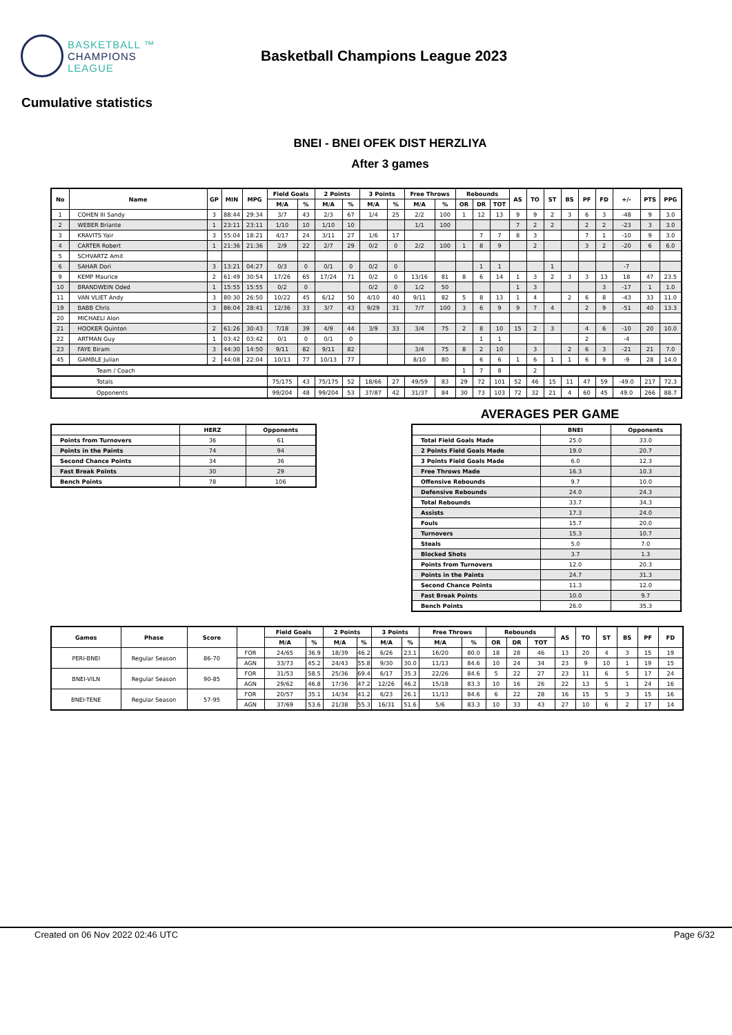BASKETBALL ™
CHAMPIONS
LEAGUE
Basketball Champions League 2023
Cumulative statistics
BNEI - BNEI OFEK DIST HERZLIYA
After 3 games
| No | Name | GP | MIN | MPG | Field Goals | | 2 Points | | 3 Points | | Free Throws | | Rebounds | | | AS | TO | ST | BS | PF | FD | +/- | PTS | PPG |
| --- | --- | --- | --- | --- | --- | --- | --- | --- | --- | --- | --- | --- | --- | --- | --- | --- | --- | --- | --- | --- | --- | --- | --- | --- |
| | | | | | M/A | % | M/A | % | M/A | % | M/A | % | OR | DR | TOT | | | | | | | | | |
| 1 | COHEN III Sandy | 3 | 88:44 | 29:34 | 3/7 | 43 | 2/3 | 67 | 1/4 | 25 | 2/2 | 100 | 1 | 12 | 13 | 9 | 9 | 2 | 3 | 6 | 3 | -48 | 9 | 3.0 |
| 2 | WEBER Briante | 1 | 23:11 | 23:11 | 1/10 | 10 | 1/10 | 10 | | | 1/1 | 100 | | | | 7 | 2 | 2 | | 2 | 2 | -23 | 3 | 3.0 |
| 3 | KRAVITS Yair | 3 | 55:04 | 18:21 | 4/17 | 24 | 3/11 | 27 | 1/6 | 17 | | | | 7 | 7 | 8 | 3 | | | 7 | 1 | -10 | 9 | 3.0 |
| 4 | CARTER Robert | 1 | 21:36 | 21:36 | 2/9 | 22 | 2/7 | 29 | 0/2 | 0 | 2/2 | 100 | 1 | 8 | 9 | | 2 | | | 3 | 2 | -20 | 6 | 6.0 |
| 5 | SCHVARTZ Amit | | | | | | | | | | | | | | | | | | | | | | | |
| 6 | SAHAR Dori | 3 | 13:21 | 04:27 | 0/3 | 0 | 0/1 | 0 | 0/2 | 0 | | | | 1 | 1 | | | 1 | | | | -7 | | |
| 9 | KEMP Maurice | 2 | 61:49 | 30:54 | 17/26 | 65 | 17/24 | 71 | 0/2 | 0 | 13/16 | 81 | 8 | 6 | 14 | 1 | 3 | 2 | 3 | 3 | 13 | 18 | 47 | 23.5 |
| 10 | BRANDWEIN Oded | 1 | 15:55 | 15:55 | 0/2 | 0 | | | 0/2 | 0 | 1/2 | 50 | | | | 1 | 3 | | | | 3 | -17 | 1 | 1.0 |
| 11 | VAN VLIET Andy | 3 | 80:30 | 26:50 | 10/22 | 45 | 6/12 | 50 | 4/10 | 40 | 9/11 | 82 | 5 | 8 | 13 | 1 | 4 | | 2 | 6 | 8 | -43 | 33 | 11.0 |
| 19 | BABB Chris | 3 | 86:04 | 28:41 | 12/36 | 33 | 3/7 | 43 | 9/29 | 31 | 7/7 | 100 | 3 | 6 | 9 | 9 | 7 | 4 | | 2 | 9 | -51 | 40 | 13.3 |
| 20 | MICHAELI Alon | | | | | | | | | | | | | | | | | | | | | | | |
| 21 | HOOKER Quinton | 2 | 61:26 | 30:43 | 7/18 | 39 | 4/9 | 44 | 3/9 | 33 | 3/4 | 75 | 2 | 8 | 10 | 15 | 2 | 3 | | 4 | 6 | -10 | 20 | 10.0 |
| 22 | ARTMAN Guy | 1 | 03:42 | 03:42 | 0/1 | 0 | 0/1 | 0 | | | | | | 1 | 1 | | | | | 2 | | -4 | | |
| 23 | FAYE Biram | 3 | 44:30 | 14:50 | 9/11 | 82 | 9/11 | 82 | | | 3/4 | 75 | 8 | 2 | 10 | | 3 | | 2 | 6 | 3 | -21 | 21 | 7.0 |
| 45 | GAMBLE Julian | 2 | 44:08 | 22:04 | 10/13 | 77 | 10/13 | 77 | | | 8/10 | 80 | | 6 | 6 | 1 | 6 | 1 | 1 | 6 | 9 | -9 | 28 | 14.0 |
| Team / Coach | | | | | | | | | | | | | 1 | 7 | 8 | | 2 | | | | | | | |
| Totals | | | | | 75/175 | 43 | 75/175 | 52 | 18/66 | 27 | 49/59 | 83 | 29 | 72 | 101 | 52 | 46 | 15 | 11 | 47 | 59 | -49.0 | 217 | 72.3 |
| Opponents | | | | | 99/204 | 48 | 99/204 | 53 | 37/87 | 42 | 31/37 | 84 | 30 | 73 | 103 | 72 | 32 | 21 | 4 | 60 | 45 | 49.0 | 266 | 88.7 |
| | HERZ | Opponents |
| --- | --- | --- |
| Points from Turnovers | 36 | 61 |
| Points in the Paints | 74 | 94 |
| Second Chance Points | 34 | 36 |
| Fast Break Points | 30 | 29 |
| Bench Points | 78 | 106 |
AVERAGES PER GAME
| | BNEI | Opponents |
| --- | --- | --- |
| Total Field Goals Made | 25.0 | 33.0 |
| 2 Points Field Goals Made | 19.0 | 20.7 |
| 3 Points Field Goals Made | 6.0 | 12.3 |
| Free Throws Made | 16.3 | 10.3 |
| Offensive Rebounds | 9.7 | 10.0 |
| Defensive Rebounds | 24.0 | 24.3 |
| Total Rebounds | 33.7 | 34.3 |
| Assists | 17.3 | 24.0 |
| Fouls | 15.7 | 20.0 |
| Turnovers | 15.3 | 10.7 |
| Steals | 5.0 | 7.0 |
| Blocked Shots | 3.7 | 1.3 |
| Points from Turnovers | 12.0 | 20.3 |
| Points in the Paints | 24.7 | 31.3 |
| Second Chance Points | 11.3 | 12.0 |
| Fast Break Points | 10.0 | 9.7 |
| Bench Points | 26.0 | 35.3 |
| Games | Phase | Score | | Field Goals | | 2 Points | | 3 Points | | Free Throws | | Rebounds | | | AS | TO | ST | BS | PF | FD |
| --- | --- | --- | --- | --- | --- | --- | --- | --- | --- | --- | --- | --- | --- | --- | --- | --- | --- | --- | --- | --- |
| | | | | M/A | % | M/A | % | M/A | % | M/A | % | OR | DR | TOT | | | | | | |
| PERI-BNEI | Regular Season | 86-70 | FOR | 24/65 | 36.9 | 18/39 | 46.2 | 6/26 | 23.1 | 16/20 | 80.0 | 18 | 28 | 46 | 13 | 20 | 4 | 3 | 15 | 19 |
| | | | AGN | 33/73 | 45.2 | 24/43 | 55.8 | 9/30 | 30.0 | 11/13 | 84.6 | 10 | 24 | 34 | 23 | 9 | 10 | 1 | 19 | 15 |
| BNEI-VILN | Regular Season | 90-85 | FOR | 31/53 | 58.5 | 25/36 | 69.4 | 6/17 | 35.3 | 22/26 | 84.6 | 5 | 22 | 27 | 23 | 11 | 6 | 5 | 17 | 24 |
| | | | AGN | 29/62 | 46.8 | 17/36 | 47.2 | 12/26 | 46.2 | 15/18 | 83.3 | 10 | 16 | 26 | 22 | 13 | 5 | 1 | 24 | 16 |
| BNEI-TENE | Regular Season | 57-95 | FOR | 20/57 | 35.1 | 14/34 | 41.2 | 6/23 | 26.1 | 11/13 | 84.6 | 6 | 22 | 28 | 16 | 15 | 5 | 3 | 15 | 16 |
| | | | AGN | 37/69 | 53.6 | 21/38 | 55.3 | 16/31 | 51.6 | 5/6 | 83.3 | 10 | 33 | 43 | 27 | 10 | 6 | 2 | 17 | 14 |
Created on 06 Nov 2022 02:46 UTC Page 6/32